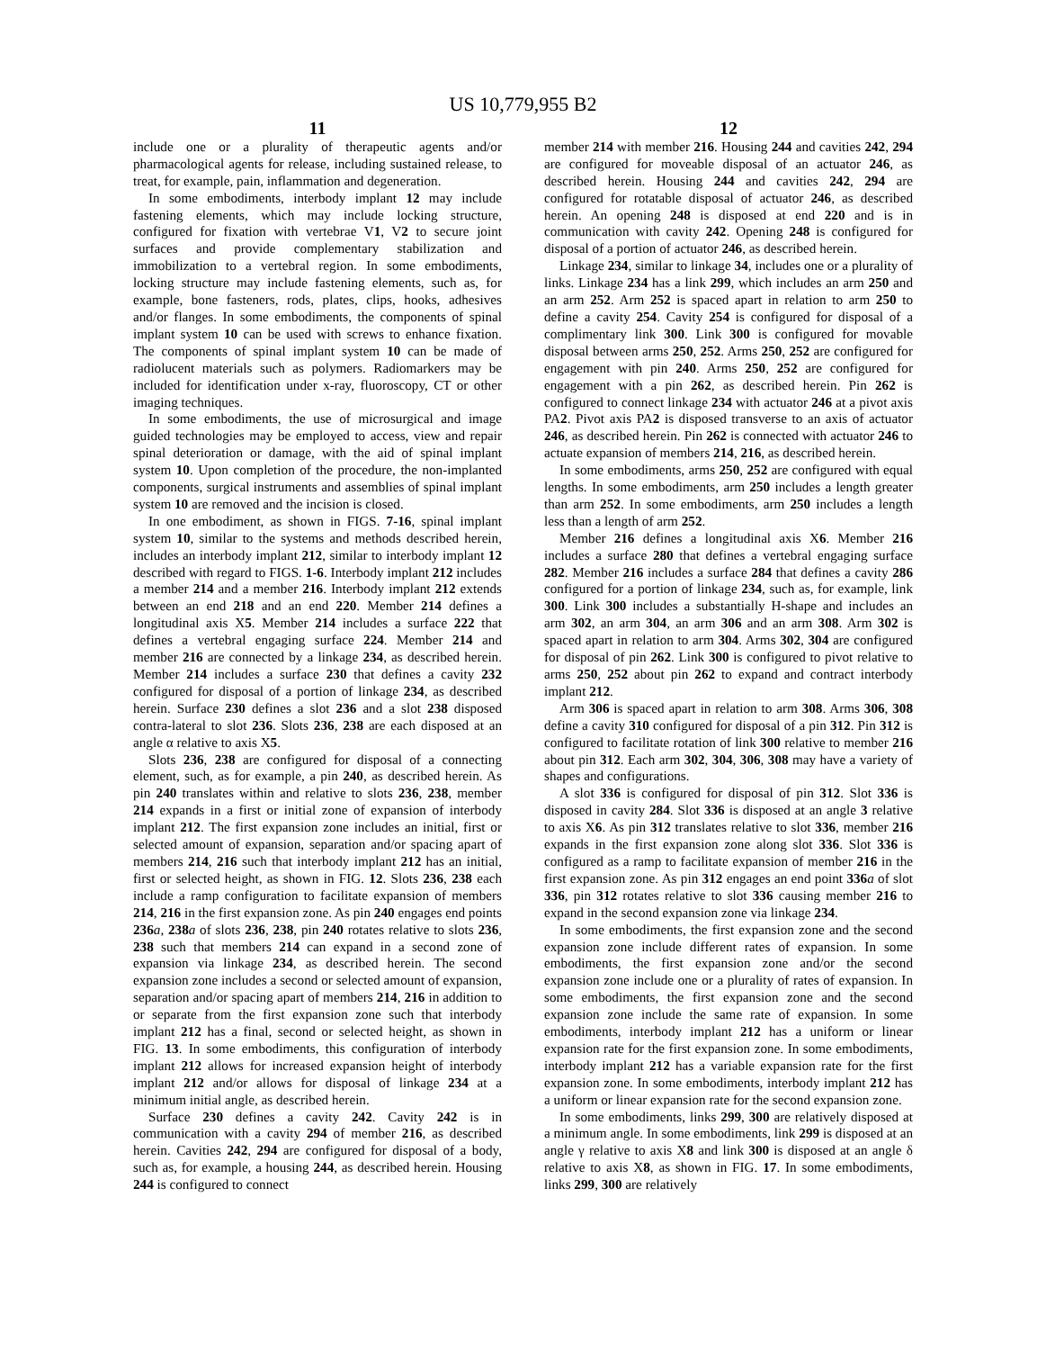US 10,779,955 B2
11
include one or a plurality of therapeutic agents and/or pharmacological agents for release, including sustained release, to treat, for example, pain, inflammation and degeneration.
In some embodiments, interbody implant 12 may include fastening elements, which may include locking structure, configured for fixation with vertebrae V1, V2 to secure joint surfaces and provide complementary stabilization and immobilization to a vertebral region. In some embodiments, locking structure may include fastening elements, such as, for example, bone fasteners, rods, plates, clips, hooks, adhesives and/or flanges. In some embodiments, the components of spinal implant system 10 can be used with screws to enhance fixation. The components of spinal implant system 10 can be made of radiolucent materials such as polymers. Radiomarkers may be included for identification under x-ray, fluoroscopy, CT or other imaging techniques.
In some embodiments, the use of microsurgical and image guided technologies may be employed to access, view and repair spinal deterioration or damage, with the aid of spinal implant system 10. Upon completion of the procedure, the non-implanted components, surgical instruments and assemblies of spinal implant system 10 are removed and the incision is closed.
In one embodiment, as shown in FIGS. 7-16, spinal implant system 10, similar to the systems and methods described herein, includes an interbody implant 212, similar to interbody implant 12 described with regard to FIGS. 1-6. Interbody implant 212 includes a member 214 and a member 216. Interbody implant 212 extends between an end 218 and an end 220. Member 214 defines a longitudinal axis X5. Member 214 includes a surface 222 that defines a vertebral engaging surface 224. Member 214 and member 216 are connected by a linkage 234, as described herein. Member 214 includes a surface 230 that defines a cavity 232 configured for disposal of a portion of linkage 234, as described herein. Surface 230 defines a slot 236 and a slot 238 disposed contra-lateral to slot 236. Slots 236, 238 are each disposed at an angle α relative to axis X5.
Slots 236, 238 are configured for disposal of a connecting element, such, as for example, a pin 240, as described herein. As pin 240 translates within and relative to slots 236, 238, member 214 expands in a first or initial zone of expansion of interbody implant 212. The first expansion zone includes an initial, first or selected amount of expansion, separation and/or spacing apart of members 214, 216 such that interbody implant 212 has an initial, first or selected height, as shown in FIG. 12. Slots 236, 238 each include a ramp configuration to facilitate expansion of members 214, 216 in the first expansion zone. As pin 240 engages end points 236 a, 238 a of slots 236, 238, pin 240 rotates relative to slots 236, 238 such that members 214 can expand in a second zone of expansion via linkage 234, as described herein. The second expansion zone includes a second or selected amount of expansion, separation and/or spacing apart of members 214, 216 in addition to or separate from the first expansion zone such that interbody implant 212 has a final, second or selected height, as shown in FIG. 13. In some embodiments, this configuration of interbody implant 212 allows for increased expansion height of interbody implant 212 and/or allows for disposal of linkage 234 at a minimum initial angle, as described herein.
Surface 230 defines a cavity 242. Cavity 242 is in communication with a cavity 294 of member 216, as described herein. Cavities 242, 294 are configured for disposal of a body, such as, for example, a housing 244, as described herein. Housing 244 is configured to connect
12
member 214 with member 216. Housing 244 and cavities 242, 294 are configured for moveable disposal of an actuator 246, as described herein. Housing 244 and cavities 242, 294 are configured for rotatable disposal of actuator 246, as described herein. An opening 248 is disposed at end 220 and is in communication with cavity 242. Opening 248 is configured for disposal of a portion of actuator 246, as described herein.
Linkage 234, similar to linkage 34, includes one or a plurality of links. Linkage 234 has a link 299, which includes an arm 250 and an arm 252. Arm 252 is spaced apart in relation to arm 250 to define a cavity 254. Cavity 254 is configured for disposal of a complimentary link 300. Link 300 is configured for movable disposal between arms 250, 252. Arms 250, 252 are configured for engagement with pin 240. Arms 250, 252 are configured for engagement with a pin 262, as described herein. Pin 262 is configured to connect linkage 234 with actuator 246 at a pivot axis PA2. Pivot axis PA2 is disposed transverse to an axis of actuator 246, as described herein. Pin 262 is connected with actuator 246 to actuate expansion of members 214, 216, as described herein.
In some embodiments, arms 250, 252 are configured with equal lengths. In some embodiments, arm 250 includes a length greater than arm 252. In some embodiments, arm 250 includes a length less than a length of arm 252.
Member 216 defines a longitudinal axis X6. Member 216 includes a surface 280 that defines a vertebral engaging surface 282. Member 216 includes a surface 284 that defines a cavity 286 configured for a portion of linkage 234, such as, for example, link 300. Link 300 includes a substantially H-shape and includes an arm 302, an arm 304, an arm 306 and an arm 308. Arm 302 is spaced apart in relation to arm 304. Arms 302, 304 are configured for disposal of pin 262. Link 300 is configured to pivot relative to arms 250, 252 about pin 262 to expand and contract interbody implant 212.
Arm 306 is spaced apart in relation to arm 308. Arms 306, 308 define a cavity 310 configured for disposal of a pin 312. Pin 312 is configured to facilitate rotation of link 300 relative to member 216 about pin 312. Each arm 302, 304, 306, 308 may have a variety of shapes and configurations.
A slot 336 is configured for disposal of pin 312. Slot 336 is disposed in cavity 284. Slot 336 is disposed at an angle 3 relative to axis X6. As pin 312 translates relative to slot 336, member 216 expands in the first expansion zone along slot 336. Slot 336 is configured as a ramp to facilitate expansion of member 216 in the first expansion zone. As pin 312 engages an end point 336 a of slot 336, pin 312 rotates relative to slot 336 causing member 216 to expand in the second expansion zone via linkage 234.
In some embodiments, the first expansion zone and the second expansion zone include different rates of expansion. In some embodiments, the first expansion zone and/or the second expansion zone include one or a plurality of rates of expansion. In some embodiments, the first expansion zone and the second expansion zone include the same rate of expansion. In some embodiments, interbody implant 212 has a uniform or linear expansion rate for the first expansion zone. In some embodiments, interbody implant 212 has a variable expansion rate for the first expansion zone. In some embodiments, interbody implant 212 has a uniform or linear expansion rate for the second expansion zone.
In some embodiments, links 299, 300 are relatively disposed at a minimum angle. In some embodiments, link 299 is disposed at an angle γ relative to axis X8 and link 300 is disposed at an angle δ relative to axis X8, as shown in FIG. 17. In some embodiments, links 299, 300 are relatively